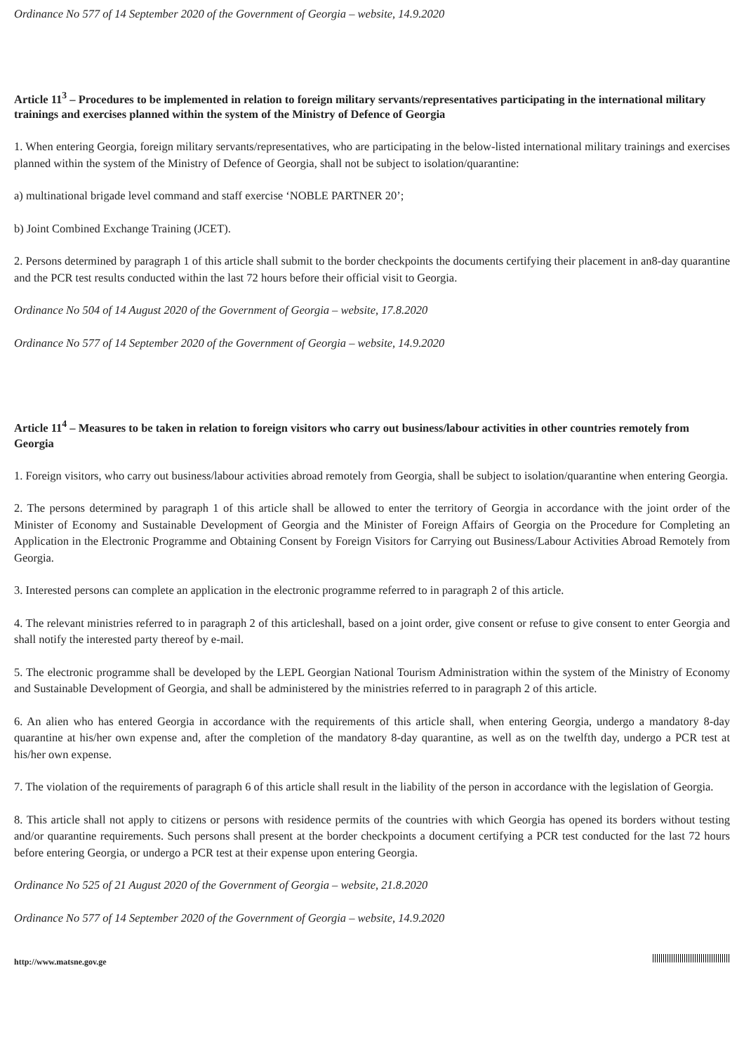Ordinance No 577 of 14 September 2020 of the Government of Georgia – website, 14.9.2020
Article 11<sup>3</sup> – Procedures to be implemented in relation to foreign military servants/representatives participating in the international military trainings and exercises planned within the system of the Ministry of Defence of Georgia
1. When entering Georgia, foreign military servants/representatives, who are participating in the below-listed international military trainings and exercises planned within the system of the Ministry of Defence of Georgia, shall not be subject to isolation/quarantine:
a) multinational brigade level command and staff exercise ‘NOBLE PARTNER 20’;
b) Joint Combined Exchange Training (JCET).
2. Persons determined by paragraph 1 of this article shall submit to the border checkpoints the documents certifying their placement in an8-day quarantine and the PCR test results conducted within the last 72 hours before their official visit to Georgia.
Ordinance No 504 of 14 August 2020 of the Government of Georgia – website, 17.8.2020
Ordinance No 577 of 14 September 2020 of the Government of Georgia – website, 14.9.2020
Article 11<sup>4</sup> – Measures to be taken in relation to foreign visitors who carry out business/labour activities in other countries remotely from Georgia
1. Foreign visitors, who carry out business/labour activities abroad remotely from Georgia, shall be subject to isolation/quarantine when entering Georgia.
2. The persons determined by paragraph 1 of this article shall be allowed to enter the territory of Georgia in accordance with the joint order of the Minister of Economy and Sustainable Development of Georgia and the Minister of Foreign Affairs of Georgia on the Procedure for Completing an Application in the Electronic Programme and Obtaining Consent by Foreign Visitors for Carrying out Business/Labour Activities Abroad Remotely from Georgia.
3. Interested persons can complete an application in the electronic programme referred to in paragraph 2 of this article.
4. The relevant ministries referred to in paragraph 2 of this articleshall, based on a joint order, give consent or refuse to give consent to enter Georgia and shall notify the interested party thereof by e-mail.
5. The electronic programme shall be developed by the LEPL Georgian National Tourism Administration within the system of the Ministry of Economy and Sustainable Development of Georgia, and shall be administered by the ministries referred to in paragraph 2 of this article.
6. An alien who has entered Georgia in accordance with the requirements of this article shall, when entering Georgia, undergo a mandatory 8-day quarantine at his/her own expense and, after the completion of the mandatory 8-day quarantine, as well as on the twelfth day, undergo a PCR test at his/her own expense.
7. The violation of the requirements of paragraph 6 of this article shall result in the liability of the person in accordance with the legislation of Georgia.
8. This article shall not apply to citizens or persons with residence permits of the countries with which Georgia has opened its borders without testing and/or quarantine requirements. Such persons shall present at the border checkpoints a document certifying a PCR test conducted for the last 72 hours before entering Georgia, or undergo a PCR test at their expense upon entering Georgia.
Ordinance No 525 of 21 August 2020 of the Government of Georgia – website, 21.8.2020
Ordinance No 577 of 14 September 2020 of the Government of Georgia – website, 14.9.2020
http://www.matsne.gov.ge